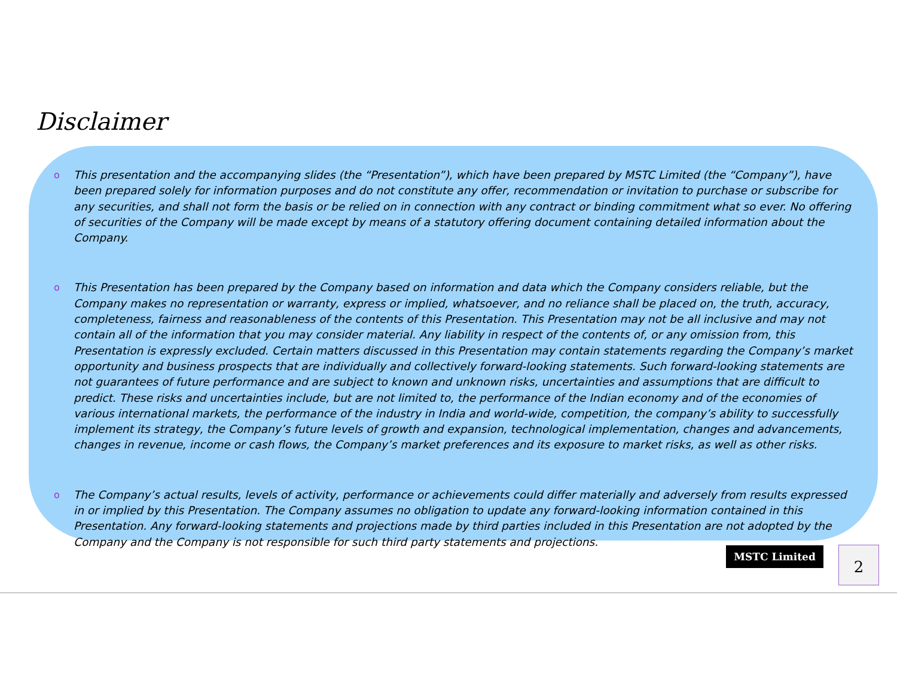Disclaimer
o This presentation and the accompanying slides (the “Presentation”), which have been prepared by MSTC Limited (the “Company”), have been prepared solely for information purposes and do not constitute any offer, recommendation or invitation to purchase or subscribe for any securities, and shall not form the basis or be relied on in connection with any contract or binding commitment what so ever. No offering of securities of the Company will be made except by means of a statutory offering document containing detailed information about the Company.
o This Presentation has been prepared by the Company based on information and data which the Company considers reliable, but the Company makes no representation or warranty, express or implied, whatsoever, and no reliance shall be placed on, the truth, accuracy, completeness, fairness and reasonableness of the contents of this Presentation. This Presentation may not be all inclusive and may not contain all of the information that you may consider material. Any liability in respect of the contents of, or any omission from, this Presentation is expressly excluded. Certain matters discussed in this Presentation may contain statements regarding the Company’s market opportunity and business prospects that are individually and collectively forward-looking statements. Such forward-looking statements are not guarantees of future performance and are subject to known and unknown risks, uncertainties and assumptions that are difficult to predict. These risks and uncertainties include, but are not limited to, the performance of the Indian economy and of the economies of various international markets, the performance of the industry in India and world-wide, competition, the company’s ability to successfully implement its strategy, the Company’s future levels of growth and expansion, technological implementation, changes and advancements, changes in revenue, income or cash flows, the Company’s market preferences and its exposure to market risks, as well as other risks.
o The Company’s actual results, levels of activity, performance or achievements could differ materially and adversely from results expressed in or implied by this Presentation. The Company assumes no obligation to update any forward-looking information contained in this Presentation. Any forward-looking statements and projections made by third parties included in this Presentation are not adopted by the Company and the Company is not responsible for such third party statements and projections.
MSTC Limited 2